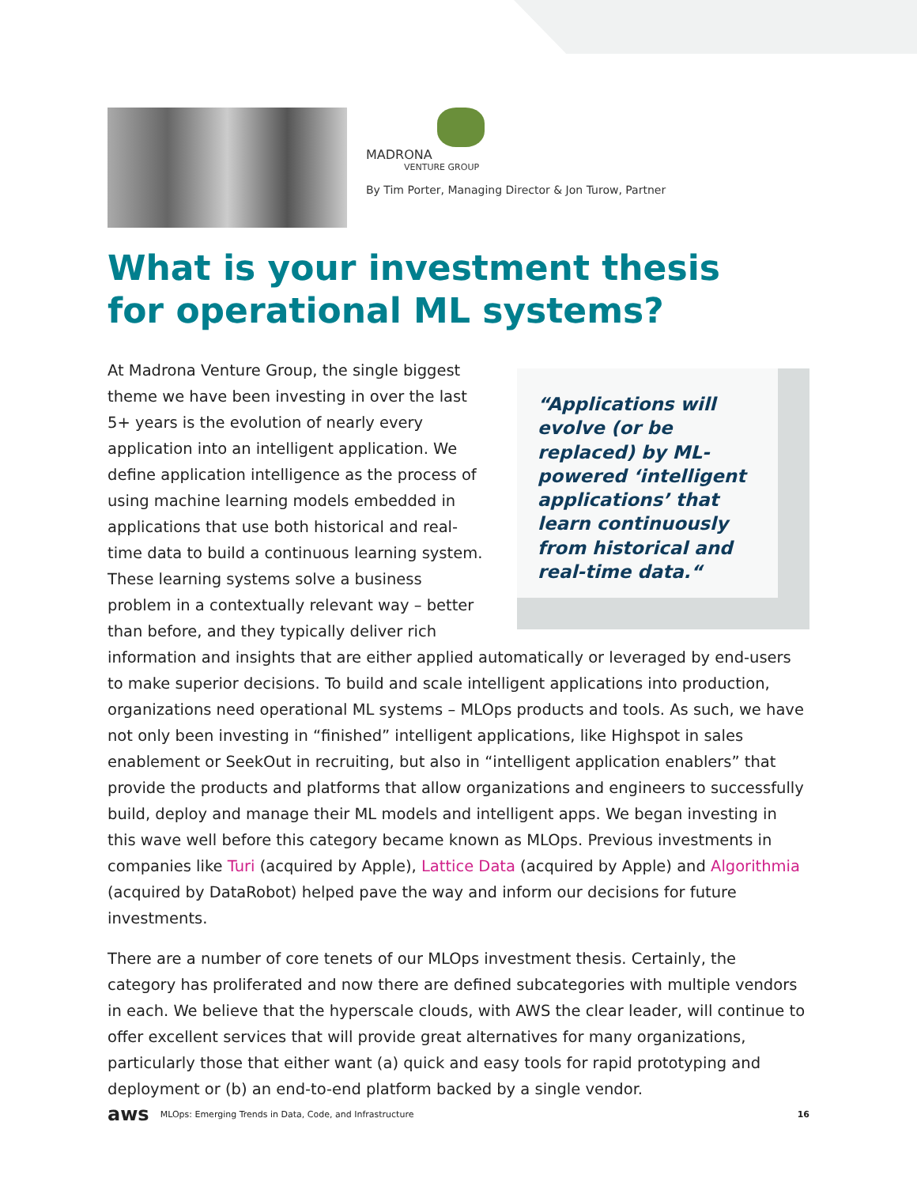MADRONA
VENTURE GROUP
By Tim Porter, Managing Director & Jon Turow, Partner
What is your investment thesis
for operational ML systems?
“Applications will evolve (or be replaced) by ML-powered ‘intelligent applications’ that learn continuously from historical and real-time data.“
At Madrona Venture Group, the single biggest theme we have been investing in over the last 5+ years is the evolution of nearly every application into an intelligent application. We define application intelligence as the process of using machine learning models embedded in applications that use both historical and real-time data to build a continuous learning system. These learning systems solve a business problem in a contextually relevant way – better than before, and they typically deliver rich information and insights that are either applied automatically or leveraged by end-users to make superior decisions. To build and scale intelligent applications into production, organizations need operational ML systems – MLOps products and tools. As such, we have not only been investing in “finished” intelligent applications, like Highspot in sales enablement or SeekOut in recruiting, but also in “intelligent application enablers” that provide the products and platforms that allow organizations and engineers to successfully build, deploy and manage their ML models and intelligent apps. We began investing in this wave well before this category became known as MLOps. Previous investments in companies like Turi (acquired by Apple), Lattice Data (acquired by Apple) and Algorithmia (acquired by DataRobot) helped pave the way and inform our decisions for future investments.
There are a number of core tenets of our MLOps investment thesis. Certainly, the category has proliferated and now there are defined subcategories with multiple vendors in each. We believe that the hyperscale clouds, with AWS the clear leader, will continue to offer excellent services that will provide great alternatives for many organizations, particularly those that either want (a) quick and easy tools for rapid prototyping and deployment or (b) an end-to-end platform backed by a single vendor.
aws MLOps: Emerging Trends in Data, Code, and Infrastructure 16